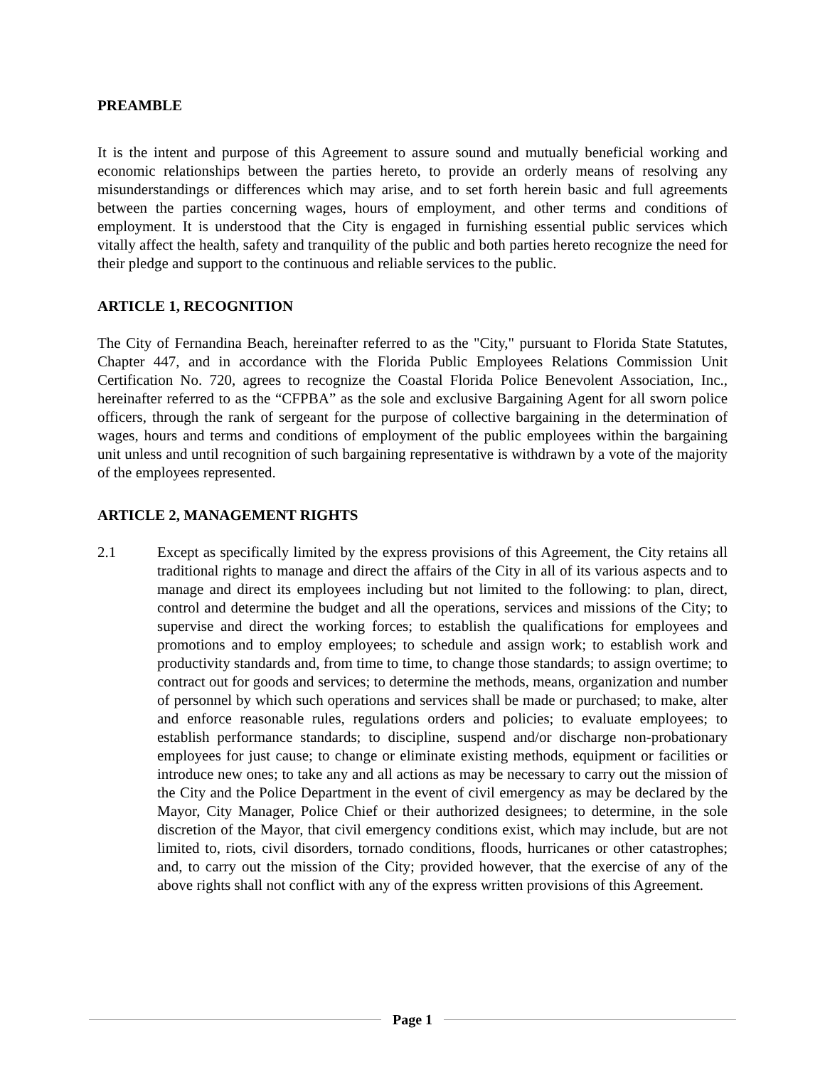PREAMBLE
It is the intent and purpose of this Agreement to assure sound and mutually beneficial working and economic relationships between the parties hereto, to provide an orderly means of resolving any misunderstandings or differences which may arise, and to set forth herein basic and full agreements between the parties concerning wages, hours of employment, and other terms and conditions of employment. It is understood that the City is engaged in furnishing essential public services which vitally affect the health, safety and tranquility of the public and both parties hereto recognize the need for their pledge and support to the continuous and reliable services to the public.
ARTICLE 1, RECOGNITION
The City of Fernandina Beach, hereinafter referred to as the "City," pursuant to Florida State Statutes, Chapter 447, and in accordance with the Florida Public Employees Relations Commission Unit Certification No. 720, agrees to recognize the Coastal Florida Police Benevolent Association, Inc., hereinafter referred to as the “CFPBA” as the sole and exclusive Bargaining Agent for all sworn police officers, through the rank of sergeant for the purpose of collective bargaining in the determination of wages, hours and terms and conditions of employment of the public employees within the bargaining unit unless and until recognition of such bargaining representative is withdrawn by a vote of the majority of the employees represented.
ARTICLE 2, MANAGEMENT RIGHTS
2.1 Except as specifically limited by the express provisions of this Agreement, the City retains all traditional rights to manage and direct the affairs of the City in all of its various aspects and to manage and direct its employees including but not limited to the following: to plan, direct, control and determine the budget and all the operations, services and missions of the City; to supervise and direct the working forces; to establish the qualifications for employees and promotions and to employ employees; to schedule and assign work; to establish work and productivity standards and, from time to time, to change those standards; to assign overtime; to contract out for goods and services; to determine the methods, means, organization and number of personnel by which such operations and services shall be made or purchased; to make, alter and enforce reasonable rules, regulations orders and policies; to evaluate employees; to establish performance standards; to discipline, suspend and/or discharge non-probationary employees for just cause; to change or eliminate existing methods, equipment or facilities or introduce new ones; to take any and all actions as may be necessary to carry out the mission of the City and the Police Department in the event of civil emergency as may be declared by the Mayor, City Manager, Police Chief or their authorized designees; to determine, in the sole discretion of the Mayor, that civil emergency conditions exist, which may include, but are not limited to, riots, civil disorders, tornado conditions, floods, hurricanes or other catastrophes; and, to carry out the mission of the City; provided however, that the exercise of any of the above rights shall not conflict with any of the express written provisions of this Agreement.
Page 1